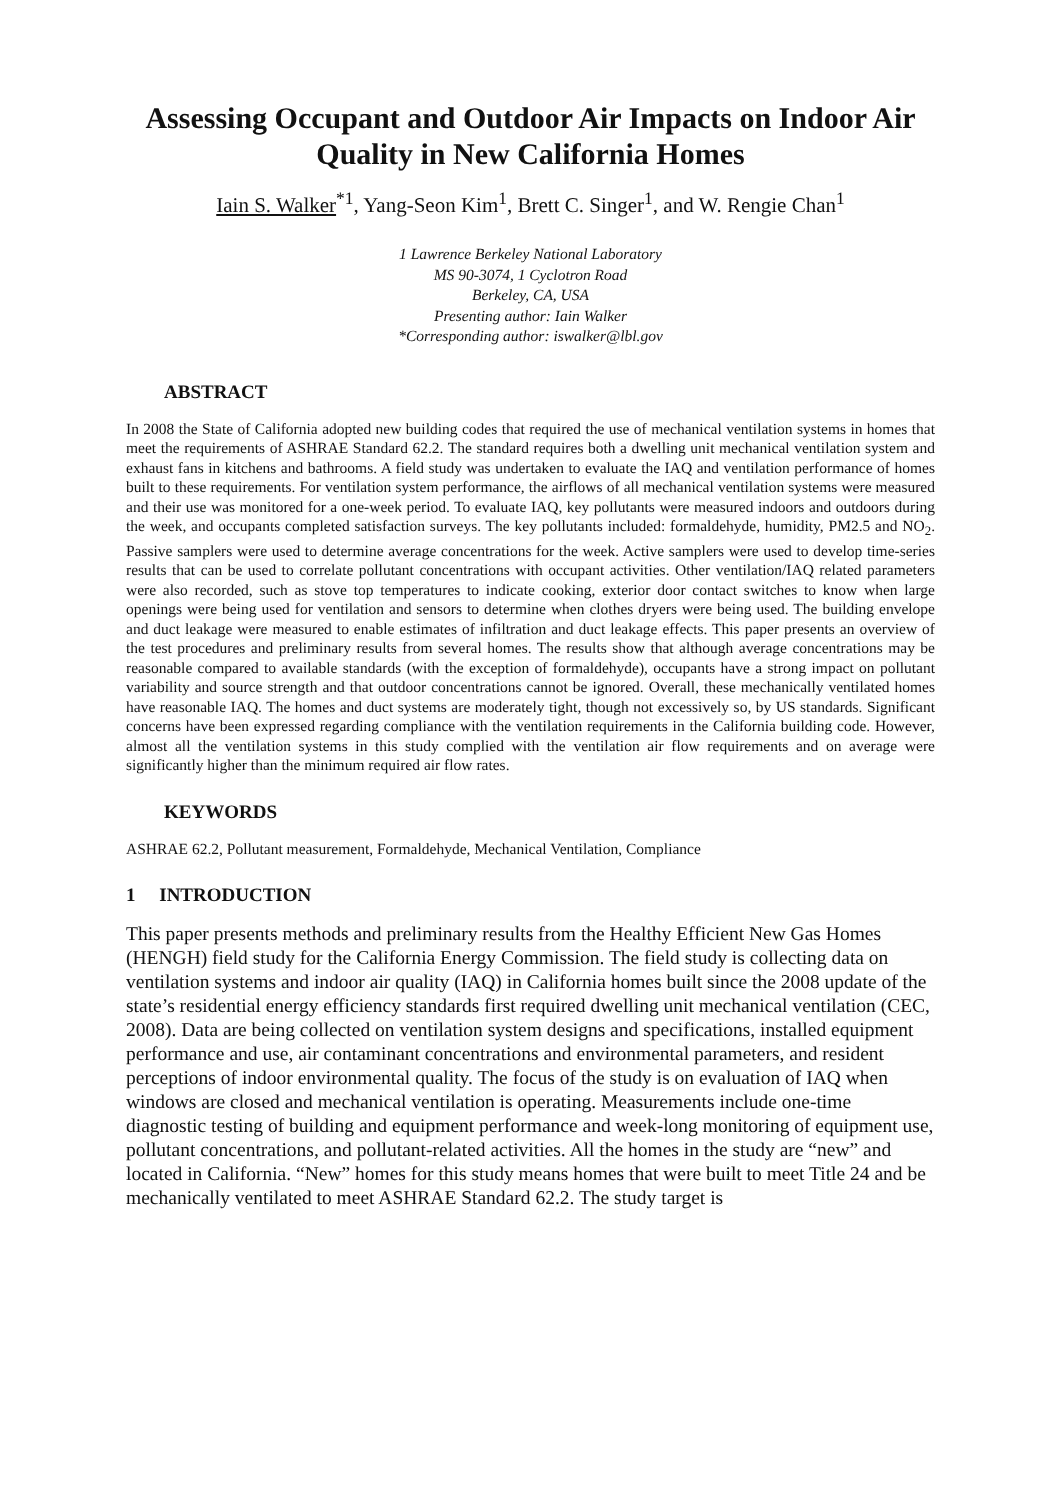Assessing Occupant and Outdoor Air Impacts on Indoor Air Quality in New California Homes
Iain S. Walker<sup>*1</sup>, Yang-Seon Kim<sup>1</sup>, Brett C. Singer<sup>1</sup>, and W. Rengie Chan<sup>1</sup>
1 Lawrence Berkeley National Laboratory
MS 90-3074, 1 Cyclotron Road
Berkeley, CA, USA
Presenting author: Iain Walker
*Corresponding author: iswalker@lbl.gov
ABSTRACT
In 2008 the State of California adopted new building codes that required the use of mechanical ventilation systems in homes that meet the requirements of ASHRAE Standard 62.2. The standard requires both a dwelling unit mechanical ventilation system and exhaust fans in kitchens and bathrooms. A field study was undertaken to evaluate the IAQ and ventilation performance of homes built to these requirements. For ventilation system performance, the airflows of all mechanical ventilation systems were measured and their use was monitored for a one-week period. To evaluate IAQ, key pollutants were measured indoors and outdoors during the week, and occupants completed satisfaction surveys. The key pollutants included: formaldehyde, humidity, PM2.5 and NO<sub>2</sub>. Passive samplers were used to determine average concentrations for the week. Active samplers were used to develop time-series results that can be used to correlate pollutant concentrations with occupant activities. Other ventilation/IAQ related parameters were also recorded, such as stove top temperatures to indicate cooking, exterior door contact switches to know when large openings were being used for ventilation and sensors to determine when clothes dryers were being used. The building envelope and duct leakage were measured to enable estimates of infiltration and duct leakage effects. This paper presents an overview of the test procedures and preliminary results from several homes. The results show that although average concentrations may be reasonable compared to available standards (with the exception of formaldehyde), occupants have a strong impact on pollutant variability and source strength and that outdoor concentrations cannot be ignored. Overall, these mechanically ventilated homes have reasonable IAQ. The homes and duct systems are moderately tight, though not excessively so, by US standards. Significant concerns have been expressed regarding compliance with the ventilation requirements in the California building code. However, almost all the ventilation systems in this study complied with the ventilation air flow requirements and on average were significantly higher than the minimum required air flow rates.
KEYWORDS
ASHRAE 62.2, Pollutant measurement, Formaldehyde, Mechanical Ventilation, Compliance
1 INTRODUCTION
This paper presents methods and preliminary results from the Healthy Efficient New Gas Homes (HENGH) field study for the California Energy Commission. The field study is collecting data on ventilation systems and indoor air quality (IAQ) in California homes built since the 2008 update of the state’s residential energy efficiency standards first required dwelling unit mechanical ventilation (CEC, 2008). Data are being collected on ventilation system designs and specifications, installed equipment performance and use, air contaminant concentrations and environmental parameters, and resident perceptions of indoor environmental quality. The focus of the study is on evaluation of IAQ when windows are closed and mechanical ventilation is operating. Measurements include one-time diagnostic testing of building and equipment performance and week-long monitoring of equipment use, pollutant concentrations, and pollutant-related activities. All the homes in the study are “new” and located in California. “New” homes for this study means homes that were built to meet Title 24 and be mechanically ventilated to meet ASHRAE Standard 62.2. The study target is